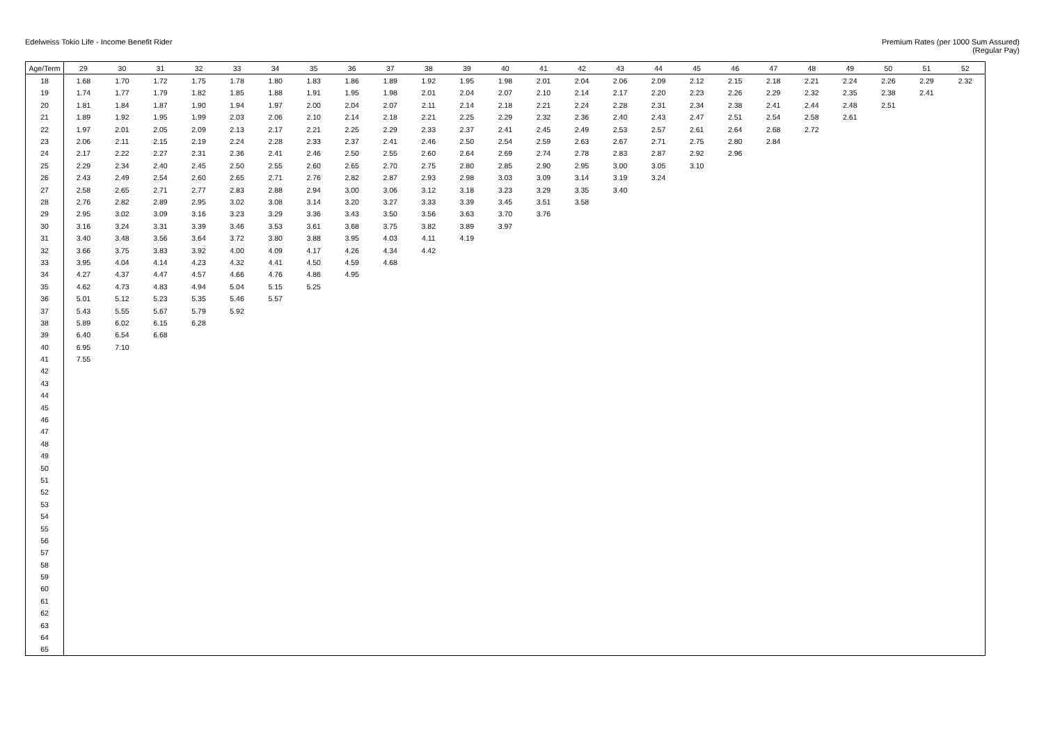Edelweiss Tokio Life - Income Benefit Rider
Premium Rates (per 1000 Sum Assured)
(Regular Pay)
| Age/Term | 29 | 30 | 31 | 32 | 33 | 34 | 35 | 36 | 37 | 38 | 39 | 40 | 41 | 42 | 43 | 44 | 45 | 46 | 47 | 48 | 49 | 50 | 51 | 52 |
| --- | --- | --- | --- | --- | --- | --- | --- | --- | --- | --- | --- | --- | --- | --- | --- | --- | --- | --- | --- | --- | --- | --- | --- | --- |
| 18 | 1.68 | 1.70 | 1.72 | 1.75 | 1.78 | 1.80 | 1.83 | 1.86 | 1.89 | 1.92 | 1.95 | 1.98 | 2.01 | 2.04 | 2.06 | 2.09 | 2.12 | 2.15 | 2.18 | 2.21 | 2.24 | 2.26 | 2.29 | 2.32 |
| 19 | 1.74 | 1.77 | 1.79 | 1.82 | 1.85 | 1.88 | 1.91 | 1.95 | 1.98 | 2.01 | 2.04 | 2.07 | 2.10 | 2.14 | 2.17 | 2.20 | 2.23 | 2.26 | 2.29 | 2.32 | 2.35 | 2.38 | 2.41 | |
| 20 | 1.81 | 1.84 | 1.87 | 1.90 | 1.94 | 1.97 | 2.00 | 2.04 | 2.07 | 2.11 | 2.14 | 2.18 | 2.21 | 2.24 | 2.28 | 2.31 | 2.34 | 2.38 | 2.41 | 2.44 | 2.48 | 2.51 | | |
| 21 | 1.89 | 1.92 | 1.95 | 1.99 | 2.03 | 2.06 | 2.10 | 2.14 | 2.18 | 2.21 | 2.25 | 2.29 | 2.32 | 2.36 | 2.40 | 2.43 | 2.47 | 2.51 | 2.54 | 2.58 | 2.61 | | | |
| 22 | 1.97 | 2.01 | 2.05 | 2.09 | 2.13 | 2.17 | 2.21 | 2.25 | 2.29 | 2.33 | 2.37 | 2.41 | 2.45 | 2.49 | 2.53 | 2.57 | 2.61 | 2.64 | 2.68 | 2.72 | | | | |
| 23 | 2.06 | 2.11 | 2.15 | 2.19 | 2.24 | 2.28 | 2.33 | 2.37 | 2.41 | 2.46 | 2.50 | 2.54 | 2.59 | 2.63 | 2.67 | 2.71 | 2.75 | 2.80 | 2.84 | | | | | |
| 24 | 2.17 | 2.22 | 2.27 | 2.31 | 2.36 | 2.41 | 2.46 | 2.50 | 2.55 | 2.60 | 2.64 | 2.69 | 2.74 | 2.78 | 2.83 | 2.87 | 2.92 | 2.96 | | | | | | |
| 25 | 2.29 | 2.34 | 2.40 | 2.45 | 2.50 | 2.55 | 2.60 | 2.65 | 2.70 | 2.75 | 2.80 | 2.85 | 2.90 | 2.95 | 3.00 | 3.05 | 3.10 | | | | | | | |
| 26 | 2.43 | 2.49 | 2.54 | 2.60 | 2.65 | 2.71 | 2.76 | 2.82 | 2.87 | 2.93 | 2.98 | 3.03 | 3.09 | 3.14 | 3.19 | 3.24 | | | | | | | | |
| 27 | 2.58 | 2.65 | 2.71 | 2.77 | 2.83 | 2.88 | 2.94 | 3.00 | 3.06 | 3.12 | 3.18 | 3.23 | 3.29 | 3.35 | 3.40 | | | | | | | | | |
| 28 | 2.76 | 2.82 | 2.89 | 2.95 | 3.02 | 3.08 | 3.14 | 3.20 | 3.27 | 3.33 | 3.39 | 3.45 | 3.51 | 3.58 | | | | | | | | | | |
| 29 | 2.95 | 3.02 | 3.09 | 3.16 | 3.23 | 3.29 | 3.36 | 3.43 | 3.50 | 3.56 | 3.63 | 3.70 | 3.76 | | | | | | | | | | | |
| 30 | 3.16 | 3.24 | 3.31 | 3.39 | 3.46 | 3.53 | 3.61 | 3.68 | 3.75 | 3.82 | 3.89 | 3.97 | | | | | | | | | | | | |
| 31 | 3.40 | 3.48 | 3.56 | 3.64 | 3.72 | 3.80 | 3.88 | 3.95 | 4.03 | 4.11 | 4.19 | | | | | | | | | | | | | |
| 32 | 3.66 | 3.75 | 3.83 | 3.92 | 4.00 | 4.09 | 4.17 | 4.26 | 4.34 | 4.42 | | | | | | | | | | | | | | |
| 33 | 3.95 | 4.04 | 4.14 | 4.23 | 4.32 | 4.41 | 4.50 | 4.59 | 4.68 | | | | | | | | | | | | | | | |
| 34 | 4.27 | 4.37 | 4.47 | 4.57 | 4.66 | 4.76 | 4.86 | 4.95 | | | | | | | | | | | | | | | | |
| 35 | 4.62 | 4.73 | 4.83 | 4.94 | 5.04 | 5.15 | 5.25 | | | | | | | | | | | | | | | | | |
| 36 | 5.01 | 5.12 | 5.23 | 5.35 | 5.46 | 5.57 | | | | | | | | | | | | | | | | | | |
| 37 | 5.43 | 5.55 | 5.67 | 5.79 | 5.92 | | | | | | | | | | | | | | | | | | | |
| 38 | 5.89 | 6.02 | 6.15 | 6.28 | | | | | | | | | | | | | | | | | | | | |
| 39 | 6.40 | 6.54 | 6.68 | | | | | | | | | | | | | | | | | | | | | |
| 40 | 6.95 | 7.10 | | | | | | | | | | | | | | | | | | | | | | |
| 41 | 7.55 | | | | | | | | | | | | | | | | | | | | | | | |
| 42 | | | | | | | | | | | | | | | | | | | | | | | | |
| 43 | | | | | | | | | | | | | | | | | | | | | | | | |
| 44 | | | | | | | | | | | | | | | | | | | | | | | | |
| 45 | | | | | | | | | | | | | | | | | | | | | | | | |
| 46 | | | | | | | | | | | | | | | | | | | | | | | | |
| 47 | | | | | | | | | | | | | | | | | | | | | | | | |
| 48 | | | | | | | | | | | | | | | | | | | | | | | | |
| 49 | | | | | | | | | | | | | | | | | | | | | | | | |
| 50 | | | | | | | | | | | | | | | | | | | | | | | | |
| 51 | | | | | | | | | | | | | | | | | | | | | | | | |
| 52 | | | | | | | | | | | | | | | | | | | | | | | | |
| 53 | | | | | | | | | | | | | | | | | | | | | | | | |
| 54 | | | | | | | | | | | | | | | | | | | | | | | | |
| 55 | | | | | | | | | | | | | | | | | | | | | | | | |
| 56 | | | | | | | | | | | | | | | | | | | | | | | | |
| 57 | | | | | | | | | | | | | | | | | | | | | | | | |
| 58 | | | | | | | | | | | | | | | | | | | | | | | | |
| 59 | | | | | | | | | | | | | | | | | | | | | | | | |
| 60 | | | | | | | | | | | | | | | | | | | | | | | | |
| 61 | | | | | | | | | | | | | | | | | | | | | | | | |
| 62 | | | | | | | | | | | | | | | | | | | | | | | | |
| 63 | | | | | | | | | | | | | | | | | | | | | | | | |
| 64 | | | | | | | | | | | | | | | | | | | | | | | | |
| 65 | | | | | | | | | | | | | | | | | | | | | | | | |